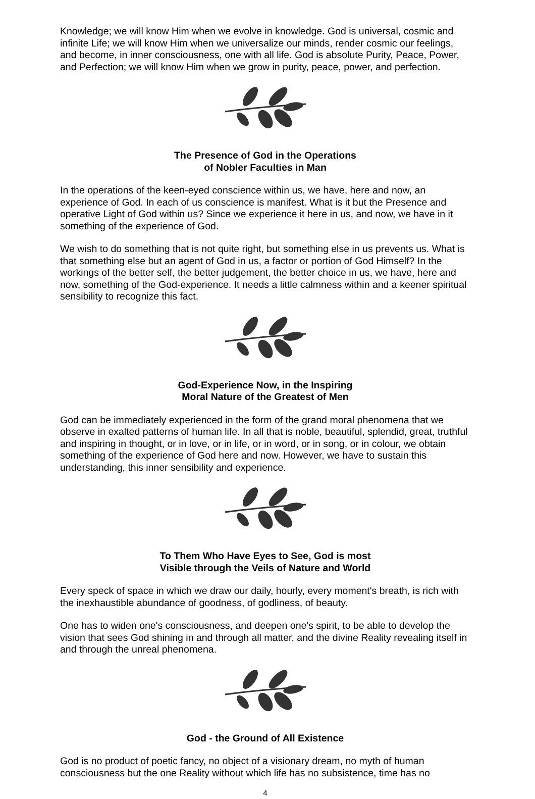Knowledge; we will know Him when we evolve in knowledge. God is universal, cosmic and infinite Life; we will know Him when we universalize our minds, render cosmic our feelings, and become, in inner consciousness, one with all life. God is absolute Purity, Peace, Power, and Perfection; we will know Him when we grow in purity, peace, power, and perfection.
The Presence of God in the Operations
of Nobler Faculties in Man
In the operations of the keen-eyed conscience within us, we have, here and now, an experience of God. In each of us conscience is manifest. What is it but the Presence and operative Light of God within us? Since we experience it here in us, and now, we have in it something of the experience of God.
We wish to do something that is not quite right, but something else in us prevents us. What is that something else but an agent of God in us, a factor or portion of God Himself? In the workings of the better self, the better judgement, the better choice in us, we have, here and now, something of the God-experience. It needs a little calmness within and a keener spiritual sensibility to recognize this fact.
God-Experience Now, in the Inspiring
Moral Nature of the Greatest of Men
God can be immediately experienced in the form of the grand moral phenomena that we observe in exalted patterns of human life. In all that is noble, beautiful, splendid, great, truthful and inspiring in thought, or in love, or in life, or in word, or in song, or in colour, we obtain something of the experience of God here and now. However, we have to sustain this understanding, this inner sensibility and experience.
To Them Who Have Eyes to See, God is most
Visible through the Veils of Nature and World
Every speck of space in which we draw our daily, hourly, every moment's breath, is rich with the inexhaustible abundance of goodness, of godliness, of beauty.
One has to widen one's consciousness, and deepen one's spirit, to be able to develop the vision that sees God shining in and through all matter, and the divine Reality revealing itself in and through the unreal phenomena.
God - the Ground of All Existence
God is no product of poetic fancy, no object of a visionary dream, no myth of human consciousness but the one Reality without which life has no subsistence, time has no
4